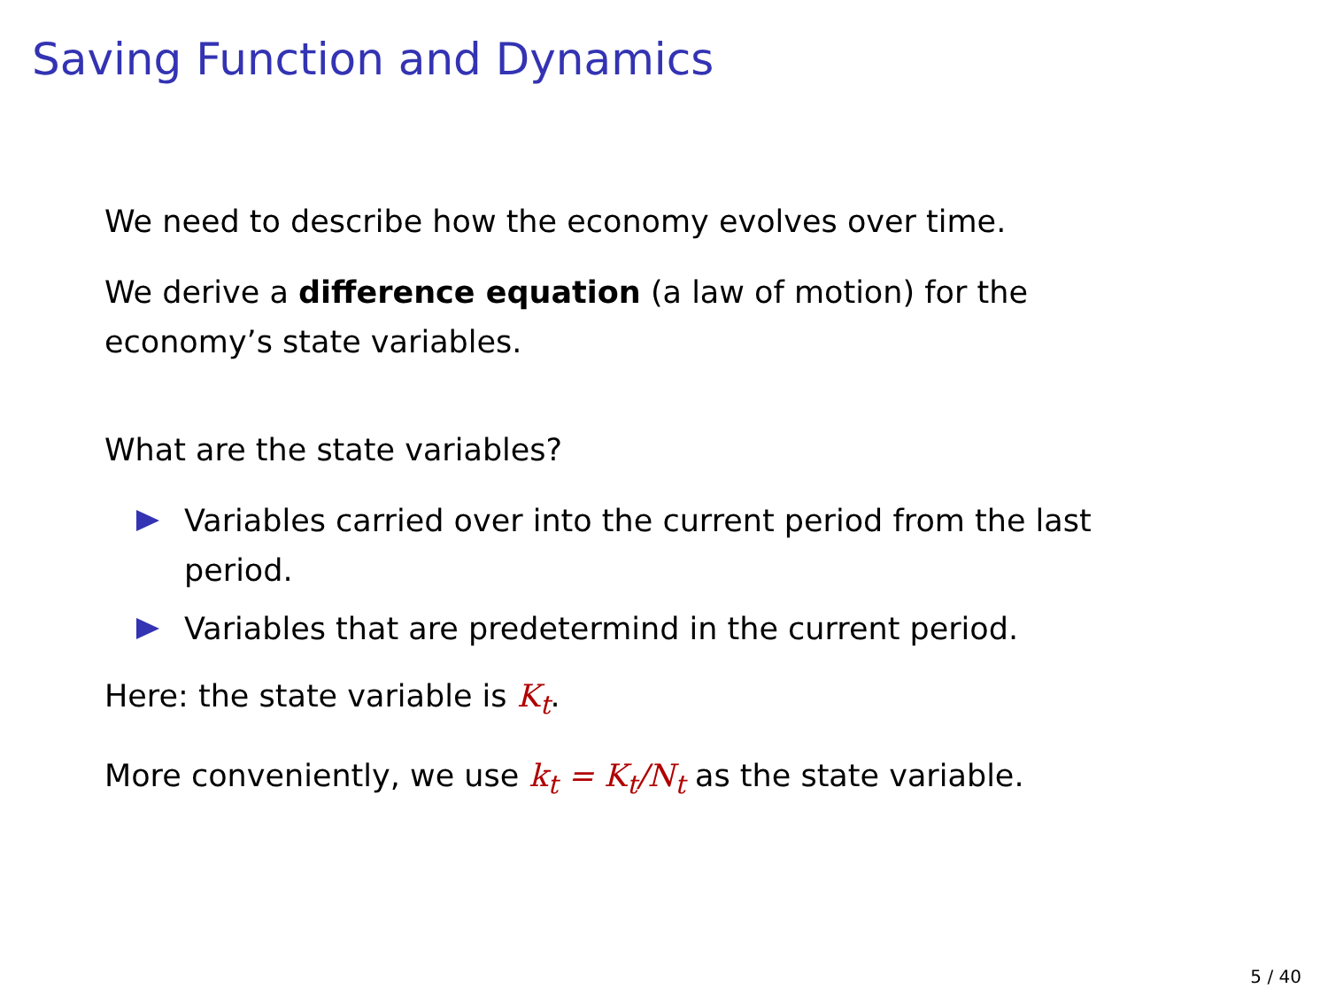Saving Function and Dynamics
We need to describe how the economy evolves over time.
We derive a difference equation (a law of motion) for the economy’s state variables.
What are the state variables?
Variables carried over into the current period from the last period.
Variables that are predetermind in the current period.
Here: the state variable is K<sub>t</sub>.
More conveniently, we use k<sub>t</sub> = K<sub>t</sub>/N<sub>t</sub> as the state variable.
5 / 40